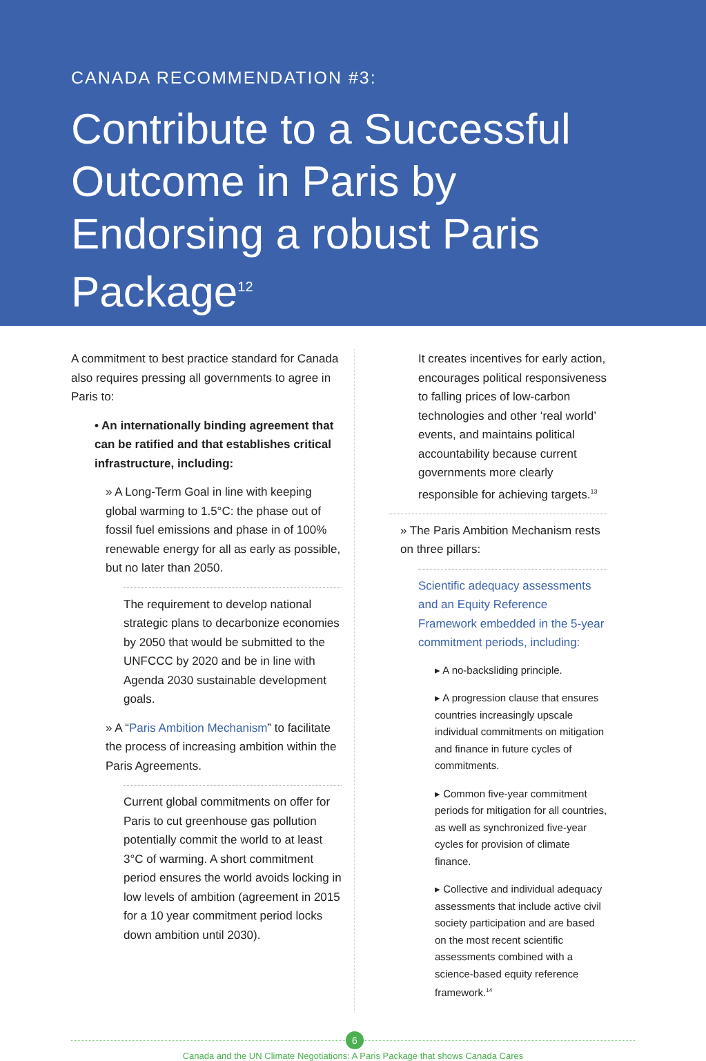CANADA RECOMMENDATION #3:
Contribute to a Successful Outcome in Paris by Endorsing a robust Paris Package<sup>12</sup>
A commitment to best practice standard for Canada also requires pressing all governments to agree in Paris to:
• An internationally binding agreement that can be ratified and that establishes critical infrastructure, including:
» A Long-Term Goal in line with keeping global warming to 1.5°C: the phase out of fossil fuel emissions and phase in of 100% renewable energy for all as early as possible, but no later than 2050.
The requirement to develop national strategic plans to decarbonize economies by 2050 that would be submitted to the UNFCCC by 2020 and be in line with Agenda 2030 sustainable development goals.
» A “Paris Ambition Mechanism” to facilitate the process of increasing ambition within the Paris Agreements.
Current global commitments on offer for Paris to cut greenhouse gas pollution potentially commit the world to at least 3°C of warming. A short commitment period ensures the world avoids locking in low levels of ambition (agreement in 2015 for a 10 year commitment period locks down ambition until 2030).
It creates incentives for early action, encourages political responsiveness to falling prices of low-carbon technologies and other ‘real world’ events, and maintains political accountability because current governments more clearly responsible for achieving targets.<sup>13</sup>
» The Paris Ambition Mechanism rests on three pillars:
Scientific adequacy assessments and an Equity Reference Framework embedded in the 5-year commitment periods, including:
▸ A no-backsliding principle.
▸ A progression clause that ensures countries increasingly upscale individual commitments on mitigation and finance in future cycles of commitments.
▸ Common five-year commitment periods for mitigation for all countries, as well as synchronized five-year cycles for provision of climate finance.
▸ Collective and individual adequacy assessments that include active civil society participation and are based on the most recent scientific assessments combined with a science-based equity reference framework.<sup>14</sup>
6
Canada and the UN Climate Negotiations: A Paris Package that shows Canada Cares